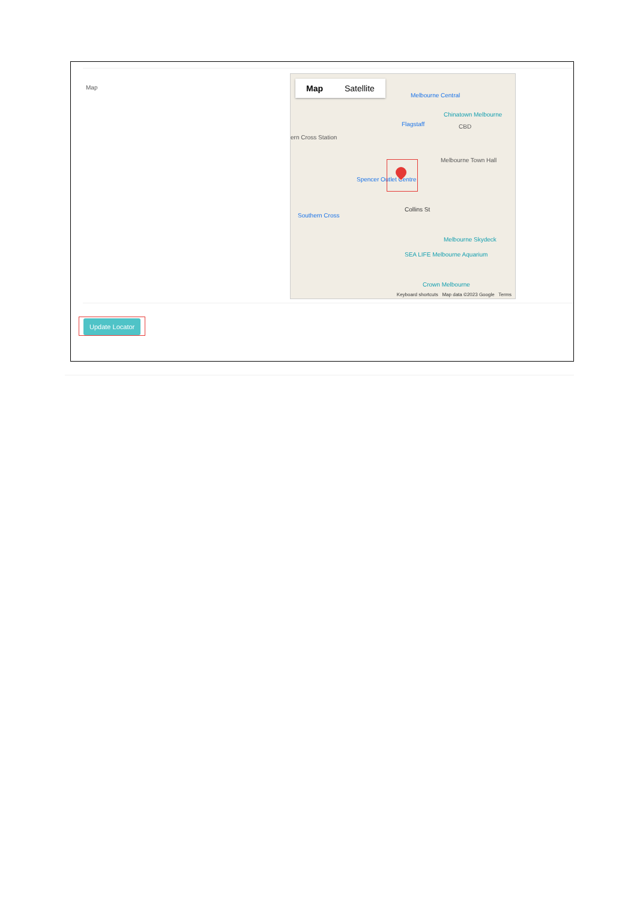Map
Map Satellite
Melbourne Central
Chinatown Melbourne
Flagstaff CBD
ern Cross Station
Melbourne Town Hall
Spencer Outlet Centre
Collins St
Southern Cross
Melbourne Skydeck
SEA LIFE Melbourne Aquarium
Crown Melbourne
Keyboard shortcuts Map data ©2023 Google Terms
Update Locator